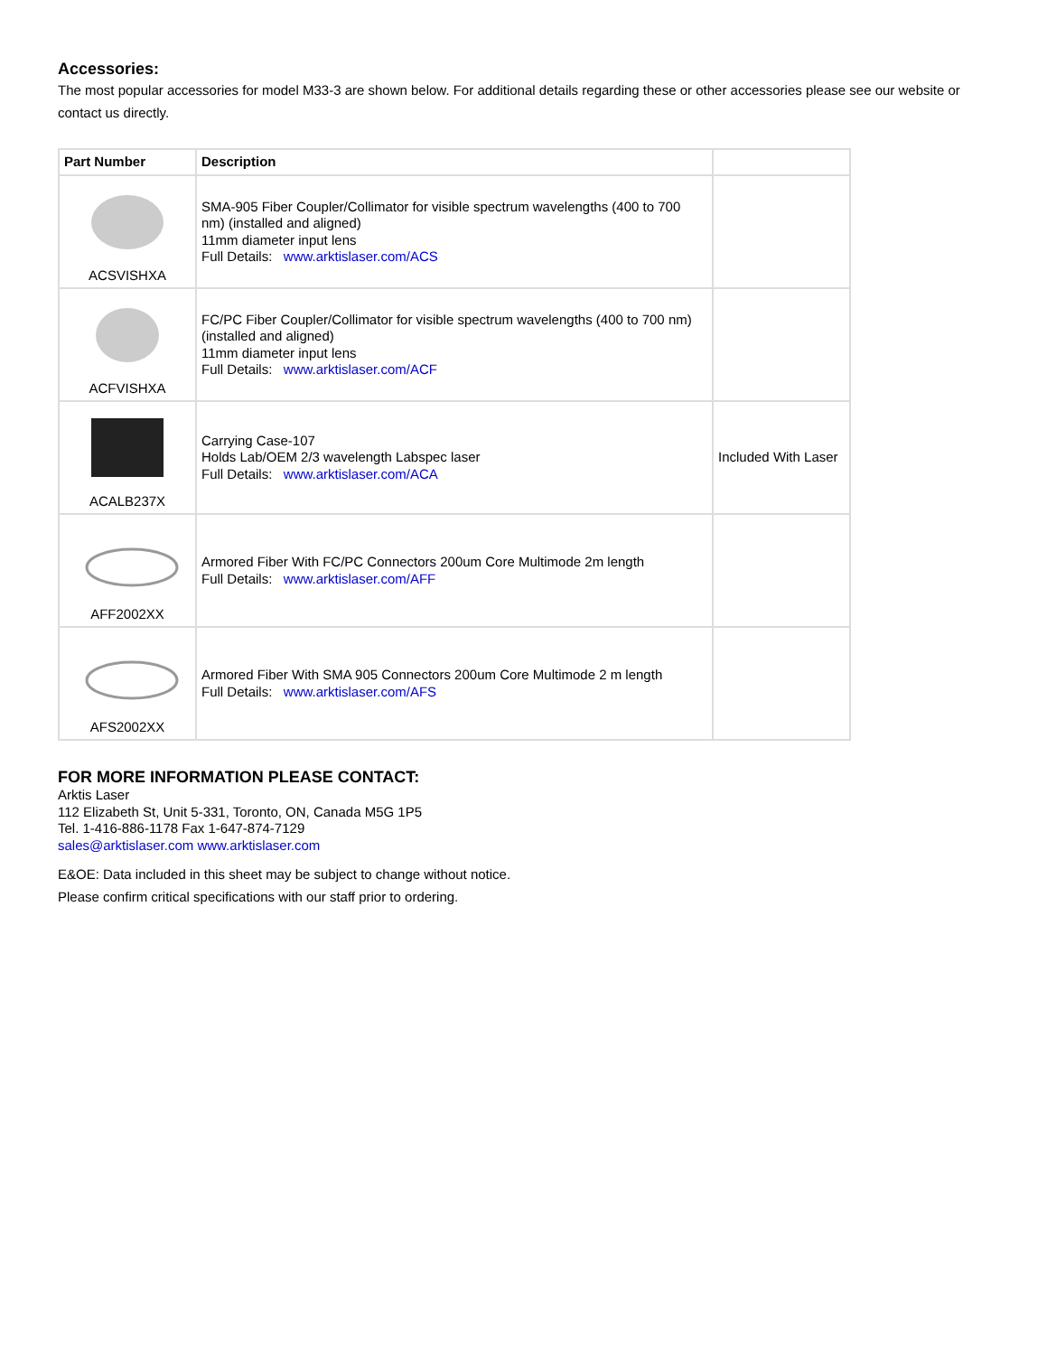Accessories:
The most popular accessories for model M33-3 are shown below. For additional details regarding these or other accessories please see our website or contact us directly.
| Part Number | Description | |
| --- | --- | --- |
| ACSVISHXA | SMA-905 Fiber Coupler/Collimator for visible spectrum wavelengths (400 to 700 nm) (installed and aligned) 11mm diameter input lens Full Details: www.arktislaser.com/ACS | |
| ACFVISHXA | FC/PC Fiber Coupler/Collimator for visible spectrum wavelengths (400 to 700 nm) (installed and aligned) 11mm diameter input lens Full Details: www.arktislaser.com/ACF | |
| ACALB237X | Carrying Case-107 Holds Lab/OEM 2/3 wavelength Labspec laser Full Details: www.arktislaser.com/ACA | Included With Laser |
| AFF2002XX | Armored Fiber With FC/PC Connectors 200um Core Multimode 2m length Full Details: www.arktislaser.com/AFF | |
| AFS2002XX | Armored Fiber With SMA 905 Connectors 200um Core Multimode 2 m length Full Details: www.arktislaser.com/AFS | |
FOR MORE INFORMATION PLEASE CONTACT:
Arktis Laser
112 Elizabeth St, Unit 5-331, Toronto, ON, Canada M5G 1P5
Tel. 1-416-886-1178 Fax 1-647-874-7129
sales@arktislaser.com www.arktislaser.com
E&OE: Data included in this sheet may be subject to change without notice.
Please confirm critical specifications with our staff prior to ordering.